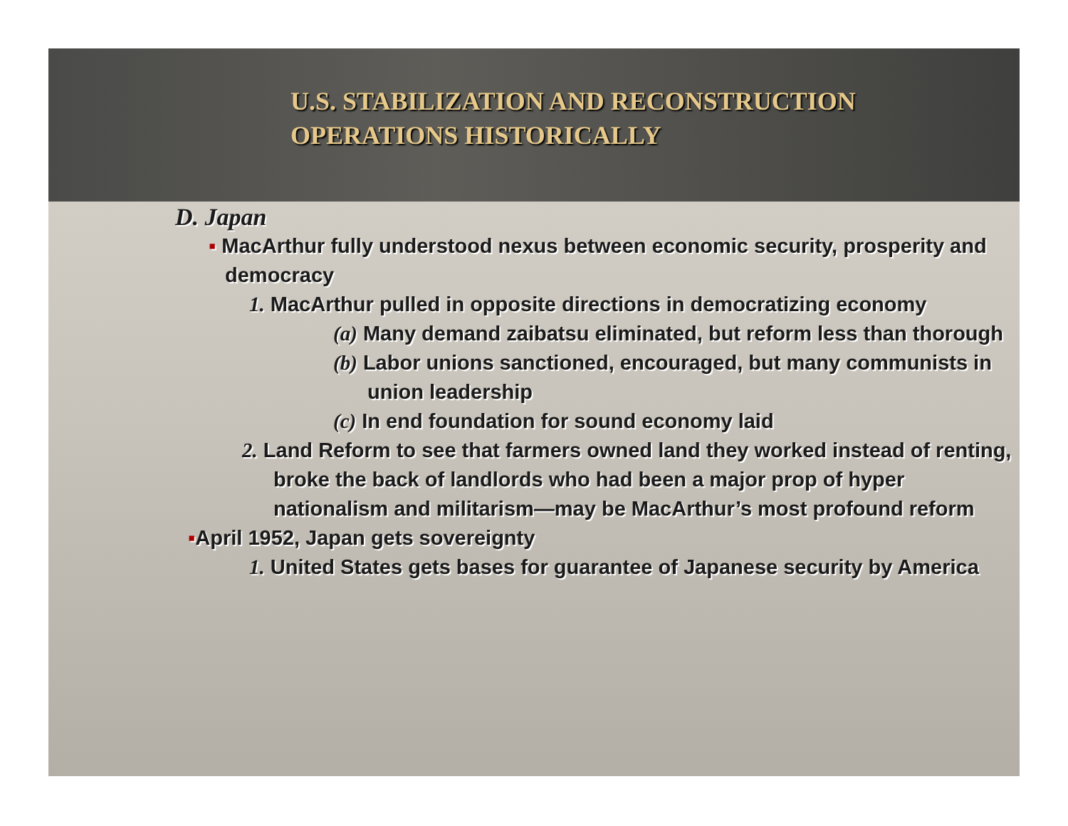U.S. STABILIZATION AND RECONSTRUCTION
OPERATIONS HISTORICALLY
D. Japan
▪ MacArthur fully understood nexus between economic security, prosperity and democracy
1. MacArthur pulled in opposite directions in democratizing economy
(a) Many demand zaibatsu eliminated, but reform less than thorough
(b) Labor unions sanctioned, encouraged, but many communists in union leadership
(c) In end foundation for sound economy laid
2. Land Reform to see that farmers owned land they worked instead of renting, broke the back of landlords who had been a major prop of hyper nationalism and militarism—may be MacArthur’s most profound reform
▪April 1952, Japan gets sovereignty
1. United States gets bases for guarantee of Japanese security by America